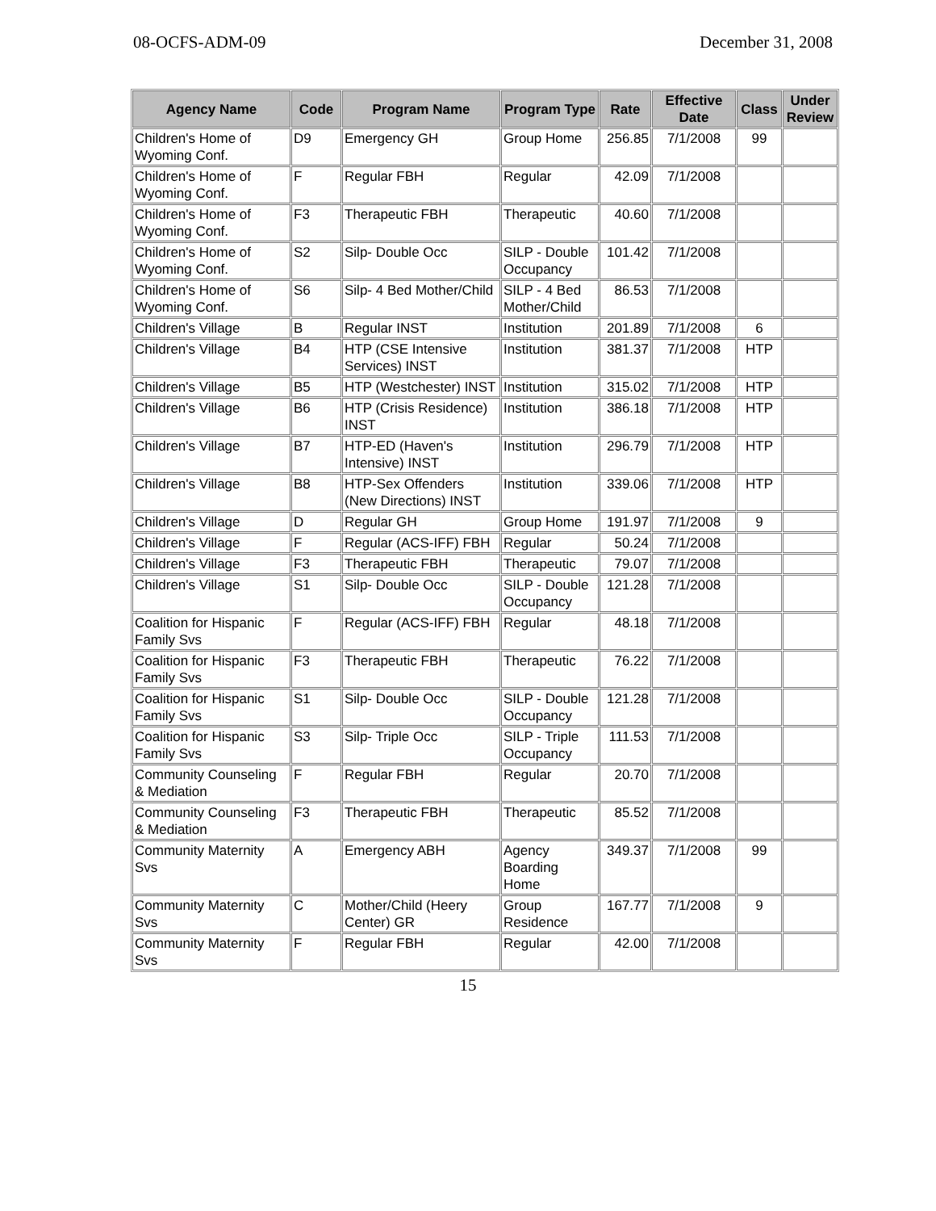08-OCFS-ADM-09 December 31, 2008
| Agency Name | Code | Program Name | Program Type | Rate | Effective Date | Class | Under Review |
| --- | --- | --- | --- | --- | --- | --- | --- |
| Children's Home of Wyoming Conf. | D9 | Emergency GH | Group Home | 256.85 | 7/1/2008 | 99 | |
| Children's Home of Wyoming Conf. | F | Regular FBH | Regular | 42.09 | 7/1/2008 | | |
| Children's Home of Wyoming Conf. | F3 | Therapeutic FBH | Therapeutic | 40.60 | 7/1/2008 | | |
| Children's Home of Wyoming Conf. | S2 | Silp- Double Occ | SILP - Double Occupancy | 101.42 | 7/1/2008 | | |
| Children's Home of Wyoming Conf. | S6 | Silp- 4 Bed Mother/Child | SILP - 4 Bed Mother/Child | 86.53 | 7/1/2008 | | |
| Children's Village | B | Regular INST | Institution | 201.89 | 7/1/2008 | 6 | |
| Children's Village | B4 | HTP (CSE Intensive Services) INST | Institution | 381.37 | 7/1/2008 | HTP | |
| Children's Village | B5 | HTP (Westchester) INST | Institution | 315.02 | 7/1/2008 | HTP | |
| Children's Village | B6 | HTP (Crisis Residence) INST | Institution | 386.18 | 7/1/2008 | HTP | |
| Children's Village | B7 | HTP-ED (Haven's Intensive) INST | Institution | 296.79 | 7/1/2008 | HTP | |
| Children's Village | B8 | HTP-Sex Offenders (New Directions) INST | Institution | 339.06 | 7/1/2008 | HTP | |
| Children's Village | D | Regular GH | Group Home | 191.97 | 7/1/2008 | 9 | |
| Children's Village | F | Regular (ACS-IFF) FBH | Regular | 50.24 | 7/1/2008 | | |
| Children's Village | F3 | Therapeutic FBH | Therapeutic | 79.07 | 7/1/2008 | | |
| Children's Village | S1 | Silp- Double Occ | SILP - Double Occupancy | 121.28 | 7/1/2008 | | |
| Coalition for Hispanic Family Svs | F | Regular (ACS-IFF) FBH | Regular | 48.18 | 7/1/2008 | | |
| Coalition for Hispanic Family Svs | F3 | Therapeutic FBH | Therapeutic | 76.22 | 7/1/2008 | | |
| Coalition for Hispanic Family Svs | S1 | Silp- Double Occ | SILP - Double Occupancy | 121.28 | 7/1/2008 | | |
| Coalition for Hispanic Family Svs | S3 | Silp- Triple Occ | SILP - Triple Occupancy | 111.53 | 7/1/2008 | | |
| Community Counseling & Mediation | F | Regular FBH | Regular | 20.70 | 7/1/2008 | | |
| Community Counseling & Mediation | F3 | Therapeutic FBH | Therapeutic | 85.52 | 7/1/2008 | | |
| Community Maternity Svs | A | Emergency ABH | Agency Boarding Home | 349.37 | 7/1/2008 | 99 | |
| Community Maternity Svs | C | Mother/Child (Heery Center) GR | Group Residence | 167.77 | 7/1/2008 | 9 | |
| Community Maternity Svs | F | Regular FBH | Regular | 42.00 | 7/1/2008 | | |
15